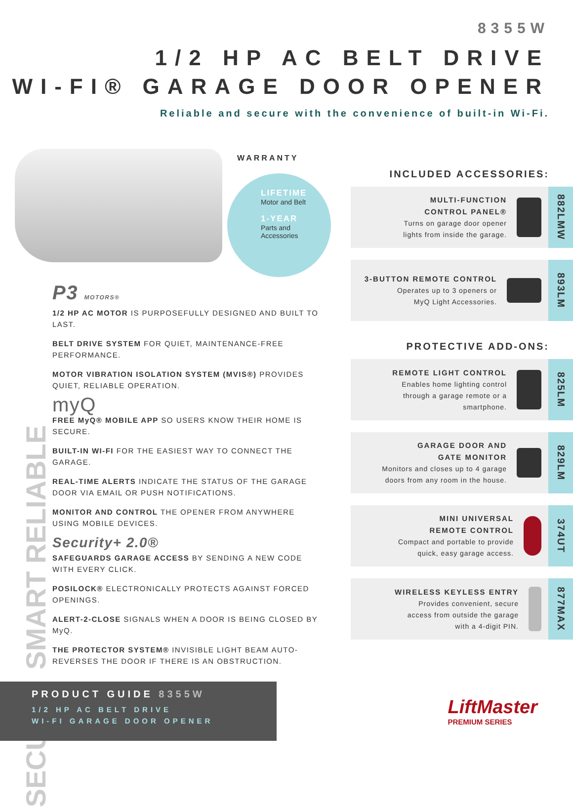8355W
1/2 HP AC BELT DRIVE
WI-FI® GARAGE DOOR OPENER
Reliable and secure with the convenience of built-in Wi-Fi.
WARRANTY
LIFETIME
Motor and Belt
1-YEAR
Parts and
Accessories
SMART RELIABLE
SECURE
P3 MOTORS®
1/2 HP AC MOTOR IS PURPOSEFULLY DESIGNED AND BUILT TO LAST.
BELT DRIVE SYSTEM FOR QUIET, MAINTENANCE-FREE PERFORMANCE.
MOTOR VIBRATION ISOLATION SYSTEM (MVIS®) PROVIDES QUIET, RELIABLE OPERATION.
myQ
FREE MyQ® MOBILE APP SO USERS KNOW THEIR HOME IS SECURE.
BUILT-IN WI-FI FOR THE EASIEST WAY TO CONNECT THE GARAGE.
REAL-TIME ALERTS INDICATE THE STATUS OF THE GARAGE DOOR VIA EMAIL OR PUSH NOTIFICATIONS.
MONITOR AND CONTROL THE OPENER FROM ANYWHERE USING MOBILE DEVICES.
Security+ 2.0®
SAFEGUARDS GARAGE ACCESS BY SENDING A NEW CODE WITH EVERY CLICK.
POSILOCK® ELECTRONICALLY PROTECTS AGAINST FORCED OPENINGS.
ALERT-2-CLOSE SIGNALS WHEN A DOOR IS BEING CLOSED BY MyQ.
THE PROTECTOR SYSTEM® INVISIBLE LIGHT BEAM AUTO-REVERSES THE DOOR IF THERE IS AN OBSTRUCTION.
INCLUDED ACCESSORIES:
MULTI-FUNCTION
CONTROL PANEL®
Turns on garage door opener
lights from inside the garage.
882LMW
3-BUTTON REMOTE CONTROL
Operates up to 3 openers or
MyQ Light Accessories.
893LM
PROTECTIVE ADD-ONS:
REMOTE LIGHT CONTROL
Enables home lighting control
through a garage remote or a
smartphone.
825LM
GARAGE DOOR AND
GATE MONITOR
Monitors and closes up to 4 garage
doors from any room in the house.
829LM
MINI UNIVERSAL
REMOTE CONTROL
Compact and portable to provide
quick, easy garage access.
374UT
WIRELESS KEYLESS ENTRY
Provides convenient, secure
access from outside the garage
with a 4-digit PIN.
877MAX
PRODUCT GUIDE 8355W
1/2 HP AC BELT DRIVE
WI-FI GARAGE DOOR OPENER
LiftMaster
PREMIUM SERIES